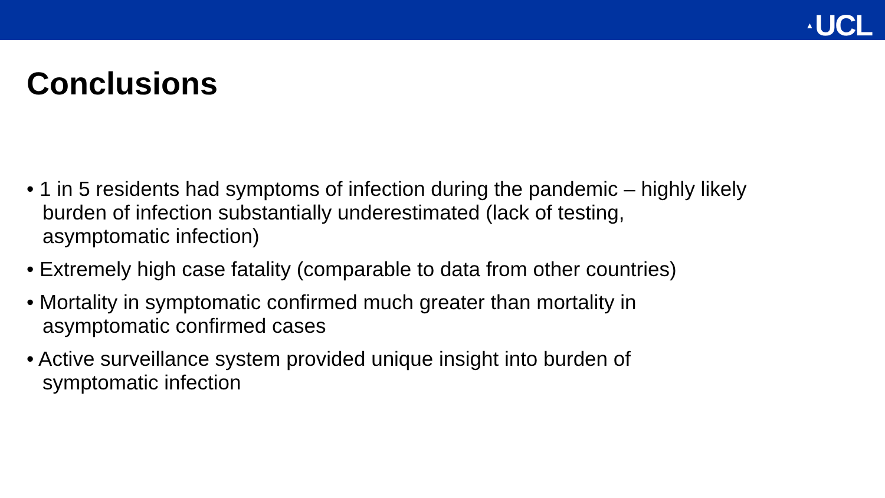▲ UCL
Conclusions
• 1 in 5 residents had symptoms of infection during the pandemic – highly likely burden of infection substantially underestimated (lack of testing, asymptomatic infection)
• Extremely high case fatality (comparable to data from other countries)
• Mortality in symptomatic confirmed much greater than mortality in asymptomatic confirmed cases
• Active surveillance system provided unique insight into burden of symptomatic infection